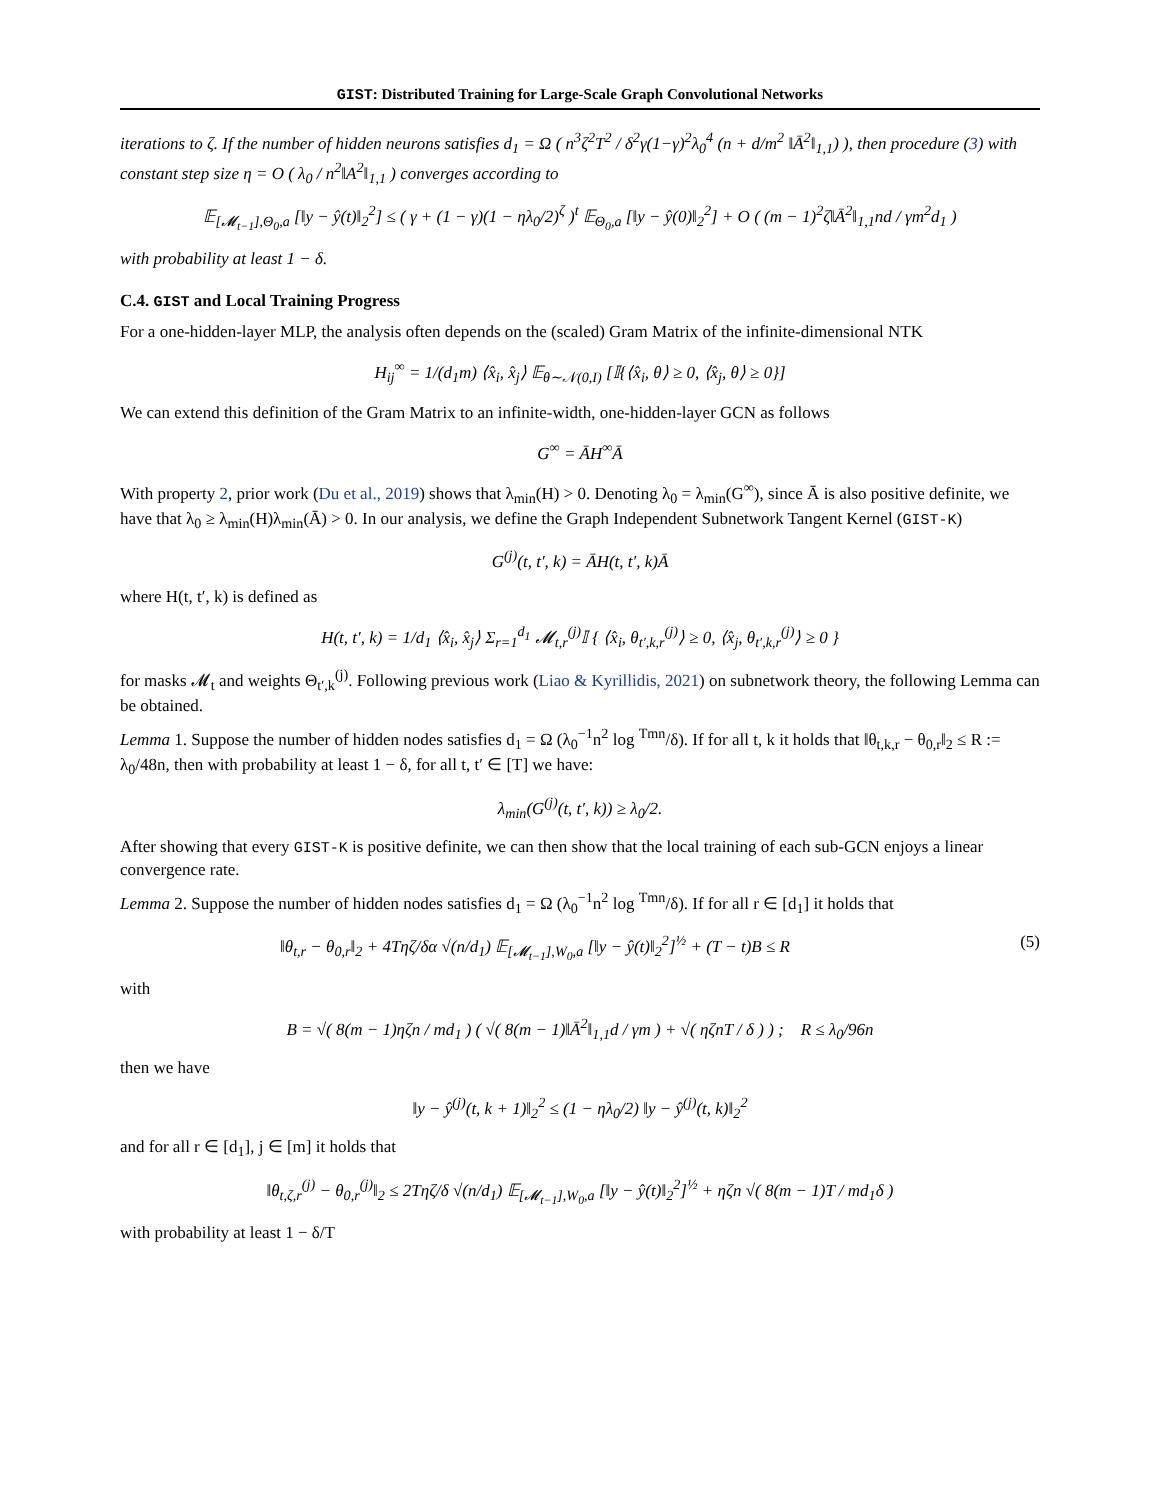GIST: Distributed Training for Large-Scale Graph Convolutional Networks
iterations to ζ. If the number of hidden neurons satisfies d<sub>1</sub> = Ω ( n<sup>3</sup>ζ<sup>2</sup>T<sup>2</sup> / δ<sup>2</sup>γ(1−γ)<sup>2</sup>λ<sub>0</sub><sup>4</sup> (n + d/m<sup>2</sup> ‖Ā<sup>2</sup>‖<sub>1,1</sub>) ), then procedure (3) with constant step size η = O ( λ<sub>0</sub> / n<sup>2</sup>‖A<sup>2</sup>‖<sub>1,1</sub> ) converges according to
𝔼<sub>[𝓜<sub>t−1</sub>],Θ<sub>0</sub>,a</sub> [‖y − ŷ(t)‖<sub>2</sub><sup>2</sup>] ≤ ( γ + (1 − γ)(1 − ηλ<sub>0</sub>/2)<sup>ζ</sup> )<sup>t</sup> 𝔼<sub>Θ<sub>0</sub>,a</sub> [‖y − ŷ(0)‖<sub>2</sub><sup>2</sup>] + O ( (m − 1)<sup>2</sup>ζ‖Ā<sup>2</sup>‖<sub>1,1</sub>nd / γm<sup>2</sup>d<sub>1</sub> )
with probability at least 1 − δ.
C.4. GIST and Local Training Progress
For a one-hidden-layer MLP, the analysis often depends on the (scaled) Gram Matrix of the infinite-dimensional NTK
H<sub>ij</sub><sup>∞</sup> = 1/(d<sub>1</sub>m) ⟨x̂<sub>i</sub>, x̂<sub>j</sub>⟩ 𝔼<sub>θ∼𝒩(0,I)</sub> [𝕀{⟨x̂<sub>i</sub>, θ⟩ ≥ 0, ⟨x̂<sub>j</sub>, θ⟩ ≥ 0}]
We can extend this definition of the Gram Matrix to an infinite-width, one-hidden-layer GCN as follows
G<sup>∞</sup> = ĀH<sup>∞</sup>Ā
With property 2, prior work (Du et al., 2019) shows that λ<sub>min</sub>(H) > 0. Denoting λ<sub>0</sub> = λ<sub>min</sub>(G<sup>∞</sup>), since Ā is also positive definite, we have that λ<sub>0</sub> ≥ λ<sub>min</sub>(H)λ<sub>min</sub>(Ā) > 0. In our analysis, we define the Graph Independent Subnetwork Tangent Kernel (GIST-K)
G<sup>(j)</sup>(t, t′, k) = ĀH(t, t′, k)Ā
where H(t, t′, k) is defined as
H(t, t′, k) = 1/d<sub>1</sub> ⟨x̂<sub>i</sub>, x̂<sub>j</sub>⟩ Σ<sub>r=1</sub><sup>d<sub>1</sub></sup> 𝓜<sub>t,r</sub><sup>(j)</sup>𝕀 { ⟨x̂<sub>i</sub>, θ<sub>t′,k,r</sub><sup>(j)</sup>⟩ ≥ 0, ⟨x̂<sub>j</sub>, θ<sub>t′,k,r</sub><sup>(j)</sup>⟩ ≥ 0 }
for masks 𝓜<sub>t</sub> and weights Θ<sub>t′,k</sub><sup>(j)</sup>. Following previous work (Liao & Kyrillidis, 2021) on subnetwork theory, the following Lemma can be obtained.
Lemma 1. Suppose the number of hidden nodes satisfies d<sub>1</sub> = Ω (λ<sub>0</sub><sup>−1</sup>n<sup>2</sup> log <sup>Tmn</sup>/δ). If for all t, k it holds that ‖θ<sub>t,k,r</sub> − θ<sub>0,r</sub>‖<sub>2</sub> ≤ R := λ<sub>0</sub>/48n, then with probability at least 1 − δ, for all t, t′ ∈ [T] we have:
λ<sub>min</sub>(G<sup>(j)</sup>(t, t′, k)) ≥ λ<sub>0</sub>/2.
After showing that every GIST-K is positive definite, we can then show that the local training of each sub-GCN enjoys a linear convergence rate.
Lemma 2. Suppose the number of hidden nodes satisfies d<sub>1</sub> = Ω (λ<sub>0</sub><sup>−1</sup>n<sup>2</sup> log <sup>Tmn</sup>/δ). If for all r ∈ [d<sub>1</sub>] it holds that
‖θ<sub>t,r</sub> − θ<sub>0,r</sub>‖<sub>2</sub> + 4Tηζ/δα √(n/d<sub>1</sub>) 𝔼<sub>[𝓜<sub>t−1</sub>],W<sub>0</sub>,a</sub> [‖y − ŷ(t)‖<sub>2</sub><sup>2</sup>]<sup>½</sup> + (T − t)B ≤ R (5)
with
B = √( 8(m − 1)ηζn / md<sub>1</sub> ) ( √( 8(m − 1)‖Ā<sup>2</sup>‖<sub>1,1</sub>d / γm ) + √( ηζnT / δ ) ) ; R ≤ λ<sub>0</sub>/96n
then we have
‖y − ŷ<sup>(j)</sup>(t, k + 1)‖<sub>2</sub><sup>2</sup> ≤ (1 − ηλ<sub>0</sub>/2) ‖y − ŷ<sup>(j)</sup>(t, k)‖<sub>2</sub><sup>2</sup>
and for all r ∈ [d<sub>1</sub>], j ∈ [m] it holds that
‖θ<sub>t,ζ,r</sub><sup>(j)</sup> − θ<sub>0,r</sub><sup>(j)</sup>‖<sub>2</sub> ≤ 2Tηζ/δ √(n/d<sub>1</sub>) 𝔼<sub>[𝓜<sub>t−1</sub>],W<sub>0</sub>,a</sub> [‖y − ŷ(t)‖<sub>2</sub><sup>2</sup>]<sup>½</sup> + ηζn √( 8(m − 1)T / md<sub>1</sub>δ )
with probability at least 1 − δ/T